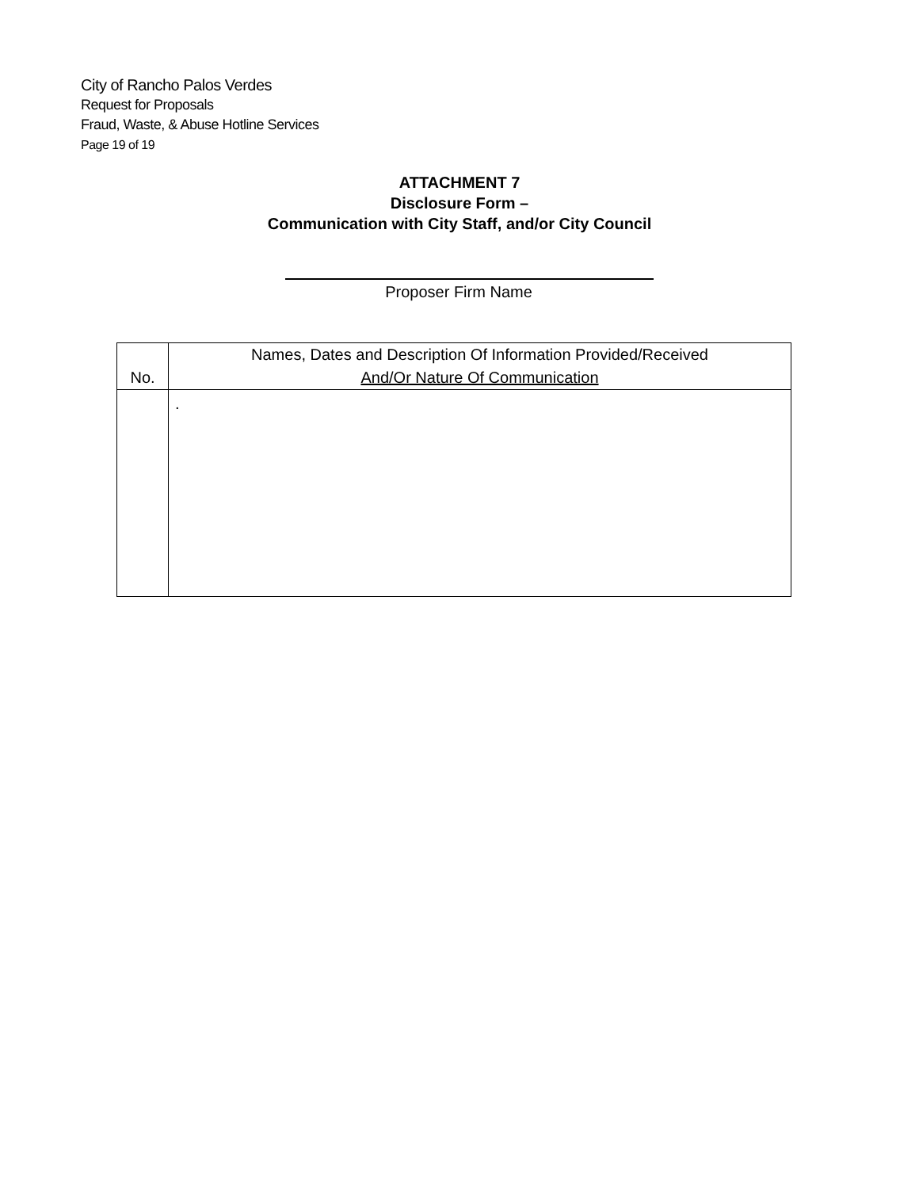City of Rancho Palos Verdes
Request for Proposals
Fraud, Waste, & Abuse Hotline Services
Page 19 of 19
ATTACHMENT 7
Disclosure Form –
Communication with City Staff, and/or City Council
Proposer Firm Name
| No. | Names, Dates and Description Of Information Provided/Received And/Or Nature Of Communication |
| --- | --- |
| | . |